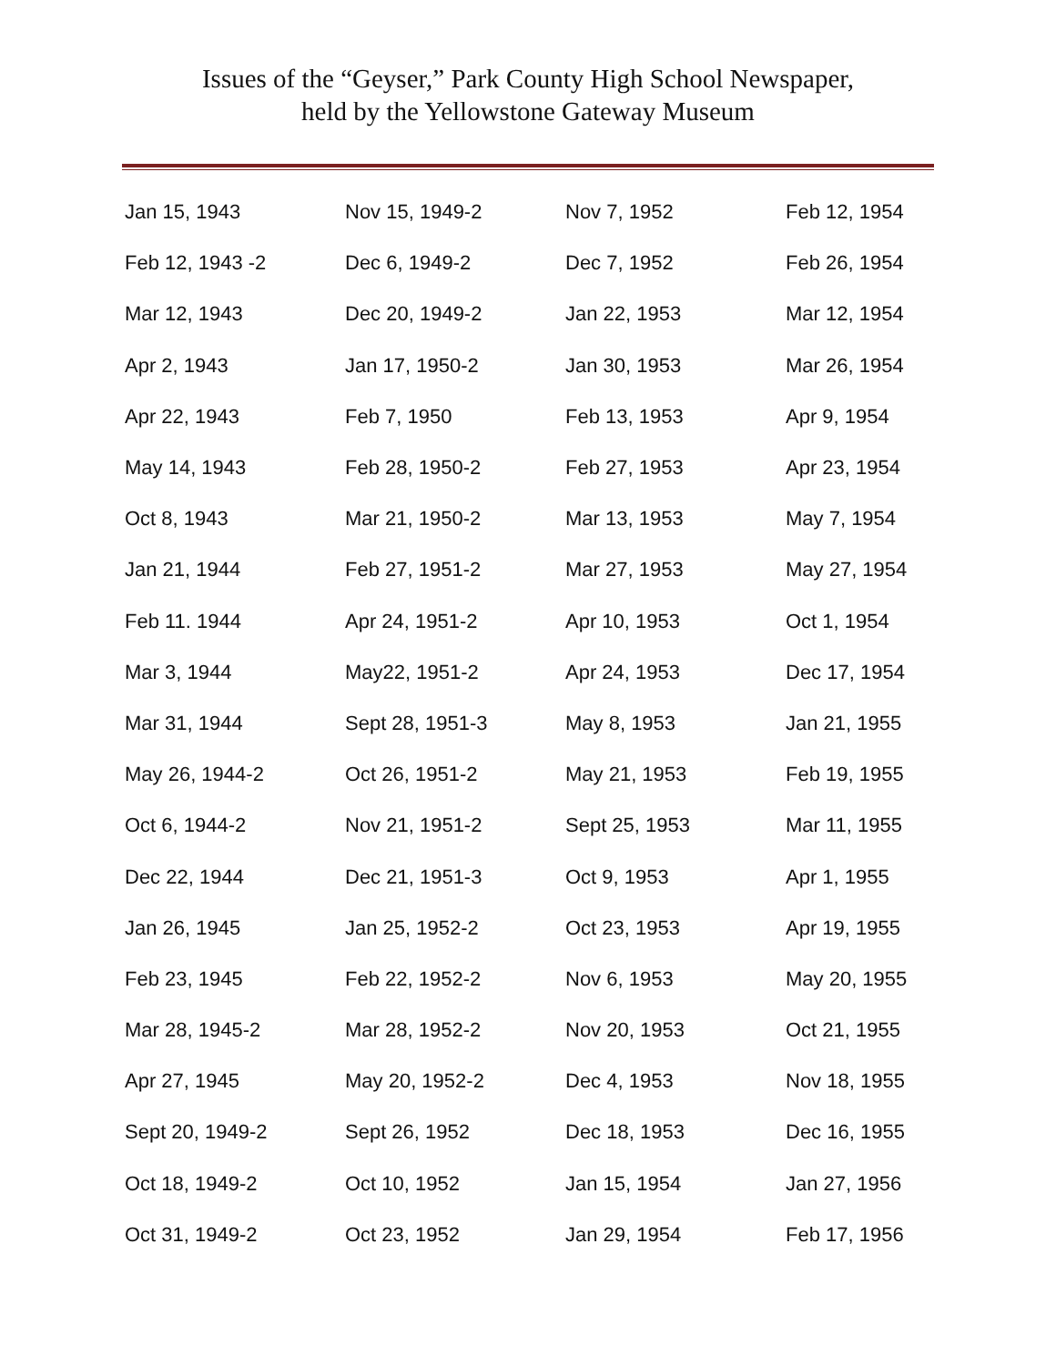Issues of the “Geyser,” Park County High School Newspaper,
held by the Yellowstone Gateway Museum
| Jan 15, 1943 | Nov 15, 1949-2 | Nov 7, 1952 | Feb 12, 1954 |
| Feb 12, 1943 -2 | Dec 6, 1949-2 | Dec 7, 1952 | Feb 26, 1954 |
| Mar 12, 1943 | Dec 20, 1949-2 | Jan 22, 1953 | Mar 12, 1954 |
| Apr 2, 1943 | Jan 17, 1950-2 | Jan 30, 1953 | Mar 26, 1954 |
| Apr 22, 1943 | Feb 7, 1950 | Feb 13, 1953 | Apr 9, 1954 |
| May 14, 1943 | Feb 28, 1950-2 | Feb 27, 1953 | Apr 23, 1954 |
| Oct 8, 1943 | Mar 21, 1950-2 | Mar 13, 1953 | May 7, 1954 |
| Jan 21, 1944 | Feb 27, 1951-2 | Mar 27, 1953 | May 27, 1954 |
| Feb 11. 1944 | Apr 24, 1951-2 | Apr 10, 1953 | Oct 1, 1954 |
| Mar 3, 1944 | May22, 1951-2 | Apr 24, 1953 | Dec 17, 1954 |
| Mar 31, 1944 | Sept 28, 1951-3 | May 8, 1953 | Jan 21, 1955 |
| May 26, 1944-2 | Oct 26, 1951-2 | May 21, 1953 | Feb 19, 1955 |
| Oct 6, 1944-2 | Nov 21, 1951-2 | Sept 25, 1953 | Mar 11, 1955 |
| Dec 22, 1944 | Dec 21, 1951-3 | Oct 9, 1953 | Apr 1, 1955 |
| Jan 26, 1945 | Jan 25, 1952-2 | Oct 23, 1953 | Apr 19, 1955 |
| Feb 23, 1945 | Feb 22, 1952-2 | Nov 6, 1953 | May 20, 1955 |
| Mar 28, 1945-2 | Mar 28, 1952-2 | Nov 20, 1953 | Oct 21, 1955 |
| Apr 27, 1945 | May 20, 1952-2 | Dec 4, 1953 | Nov 18, 1955 |
| Sept 20, 1949-2 | Sept 26, 1952 | Dec 18, 1953 | Dec 16, 1955 |
| Oct 18, 1949-2 | Oct 10, 1952 | Jan 15, 1954 | Jan 27, 1956 |
| Oct 31, 1949-2 | Oct 23, 1952 | Jan 29, 1954 | Feb 17, 1956 |